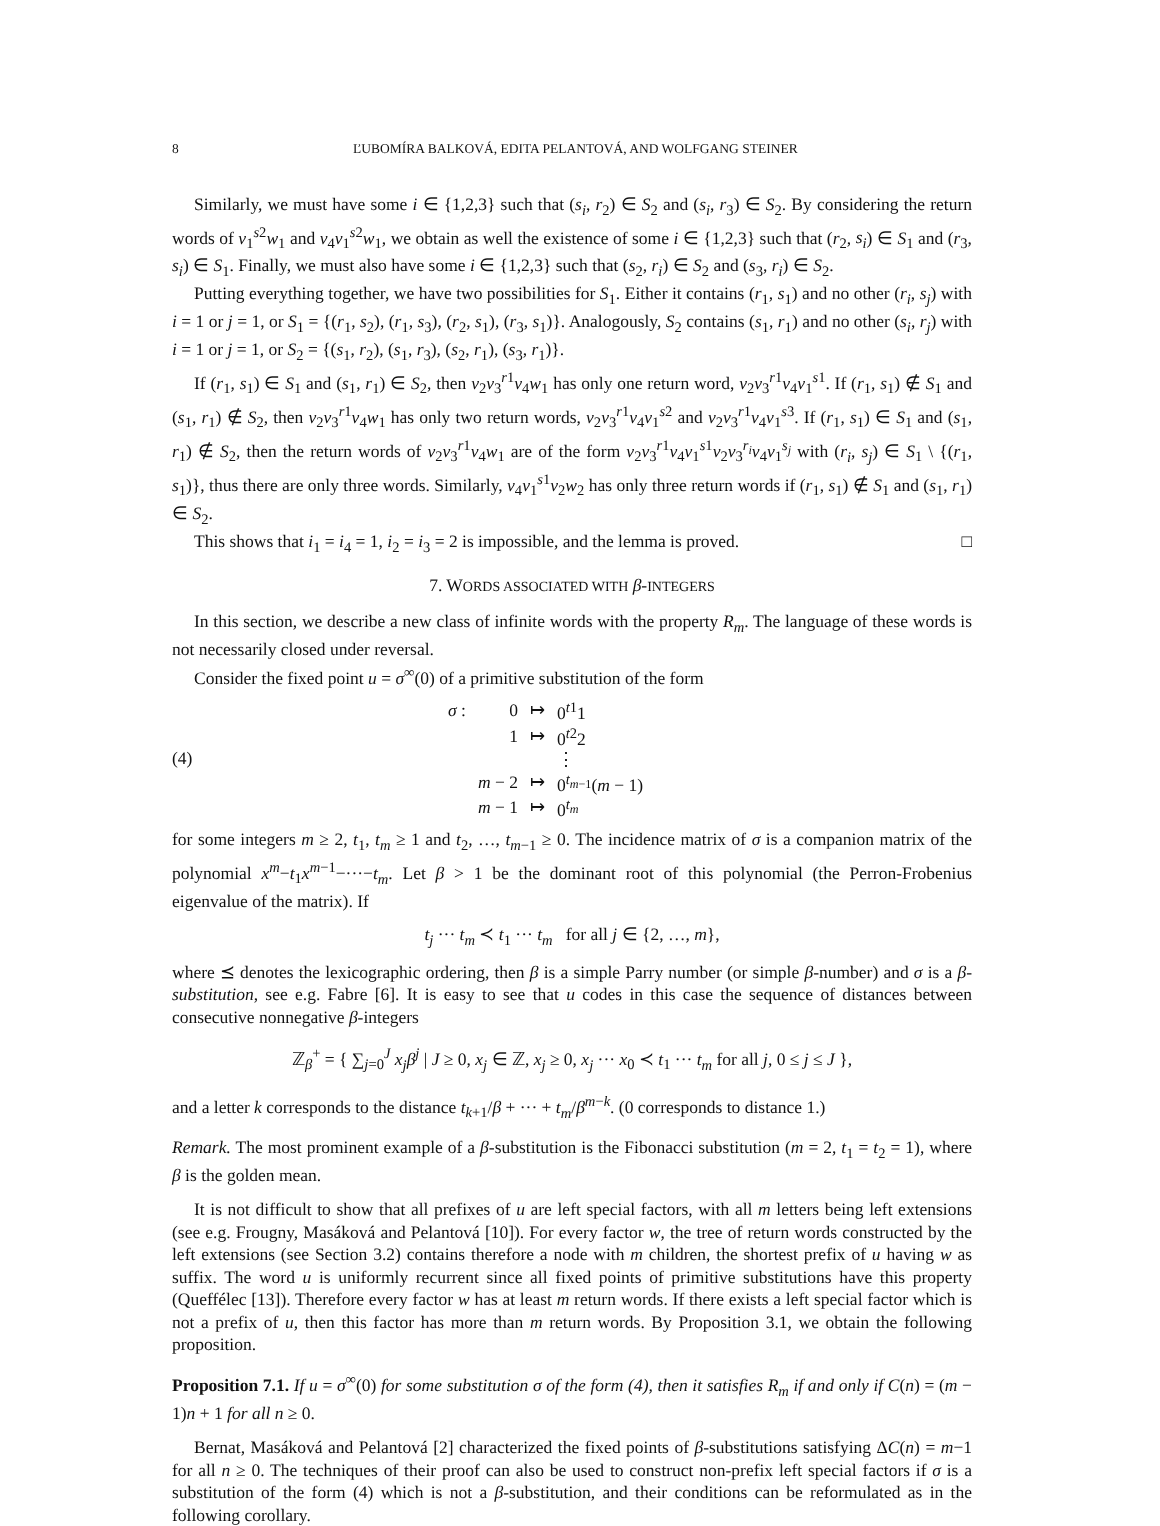8 ĽUBOMÍRA BALKOVÁ, EDITA PELANTOVÁ, AND WOLFGANG STEINER
Similarly, we must have some i ∈ {1,2,3} such that (s<sub>i</sub>, r<sub>2</sub>) ∈ S<sub>2</sub> and (s<sub>i</sub>, r<sub>3</sub>) ∈ S<sub>2</sub>. By considering the return words of v<sub>1</sub><sup>s2</sup>w<sub>1</sub> and v<sub>4</sub>v<sub>1</sub><sup>s2</sup>w<sub>1</sub>, we obtain as well the existence of some i ∈ {1,2,3} such that (r<sub>2</sub>, s<sub>i</sub>) ∈ S<sub>1</sub> and (r<sub>3</sub>, s<sub>i</sub>) ∈ S<sub>1</sub>. Finally, we must also have some i ∈ {1,2,3} such that (s<sub>2</sub>, r<sub>i</sub>) ∈ S<sub>2</sub> and (s<sub>3</sub>, r<sub>i</sub>) ∈ S<sub>2</sub>.
Putting everything together, we have two possibilities for S<sub>1</sub>. Either it contains (r<sub>1</sub>, s<sub>1</sub>) and no other (r<sub>i</sub>, s<sub>j</sub>) with i = 1 or j = 1, or S<sub>1</sub> = {(r<sub>1</sub>, s<sub>2</sub>), (r<sub>1</sub>, s<sub>3</sub>), (r<sub>2</sub>, s<sub>1</sub>), (r<sub>3</sub>, s<sub>1</sub>)}. Analogously, S<sub>2</sub> contains (s<sub>1</sub>, r<sub>1</sub>) and no other (s<sub>i</sub>, r<sub>j</sub>) with i = 1 or j = 1, or S<sub>2</sub> = {(s<sub>1</sub>, r<sub>2</sub>), (s<sub>1</sub>, r<sub>3</sub>), (s<sub>2</sub>, r<sub>1</sub>), (s<sub>3</sub>, r<sub>1</sub>)}.
If (r<sub>1</sub>, s<sub>1</sub>) ∈ S<sub>1</sub> and (s<sub>1</sub>, r<sub>1</sub>) ∈ S<sub>2</sub>, then v<sub>2</sub>v<sub>3</sub><sup>r1</sup>v<sub>4</sub>w<sub>1</sub> has only one return word, v<sub>2</sub>v<sub>3</sub><sup>r1</sup>v<sub>4</sub>v<sub>1</sub><sup>s1</sup>. If (r<sub>1</sub>, s<sub>1</sub>) ∉ S<sub>1</sub> and (s<sub>1</sub>, r<sub>1</sub>) ∉ S<sub>2</sub>, then v<sub>2</sub>v<sub>3</sub><sup>r1</sup>v<sub>4</sub>w<sub>1</sub> has only two return words, v<sub>2</sub>v<sub>3</sub><sup>r1</sup>v<sub>4</sub>v<sub>1</sub><sup>s2</sup> and v<sub>2</sub>v<sub>3</sub><sup>r1</sup>v<sub>4</sub>v<sub>1</sub><sup>s3</sup>. If (r<sub>1</sub>, s<sub>1</sub>) ∈ S<sub>1</sub> and (s<sub>1</sub>, r<sub>1</sub>) ∉ S<sub>2</sub>, then the return words of v<sub>2</sub>v<sub>3</sub><sup>r1</sup>v<sub>4</sub>w<sub>1</sub> are of the form v<sub>2</sub>v<sub>3</sub><sup>r1</sup>v<sub>4</sub>v<sub>1</sub><sup>s1</sup>v<sub>2</sub>v<sub>3</sub><sup>r<sub>i</sub></sup>v<sub>4</sub>v<sub>1</sub><sup>s<sub>j</sub></sup> with (r<sub>i</sub>, s<sub>j</sub>) ∈ S<sub>1</sub> \ {(r<sub>1</sub>, s<sub>1</sub>)}, thus there are only three words. Similarly, v<sub>4</sub>v<sub>1</sub><sup>s1</sup>v<sub>2</sub>w<sub>2</sub> has only three return words if (r<sub>1</sub>, s<sub>1</sub>) ∉ S<sub>1</sub> and (s<sub>1</sub>, r<sub>1</sub>) ∈ S<sub>2</sub>.
This shows that i<sub>1</sub> = i<sub>4</sub> = 1, i<sub>2</sub> = i<sub>3</sub> = 2 is impossible, and the lemma is proved. □
7. WORDS ASSOCIATED WITH β-INTEGERS
In this section, we describe a new class of infinite words with the property R<sub>m</sub>. The language of these words is not necessarily closed under reversal.
Consider the fixed point u = σ<sup>∞</sup>(0) of a primitive substitution of the form
(4)
| σ : | 0 | ↦ | 0<sup>t1</sup>1 |
| | 1 | ↦ | 0<sup>t2</sup>2 |
| | | | ⋮ |
| | m − 2 | ↦ | 0<sup>t<sub>m−1</sub></sup>( m − 1) |
| | m − 1 | ↦ | 0<sup>t<sub>m</sub></sup> |
for some integers m ≥ 2, t<sub>1</sub>, t<sub>m</sub> ≥ 1 and t<sub>2</sub>, …, t<sub>m−1</sub> ≥ 0. The incidence matrix of σ is a companion matrix of the polynomial x<sup>m</sup>−t<sub>1</sub>x<sup>m−1</sup>−···−t<sub>m</sub>. Let β > 1 be the dominant root of this polynomial (the Perron-Frobenius eigenvalue of the matrix). If
t<sub>j</sub> ··· t<sub>m</sub> ≺ t<sub>1</sub> ··· t<sub>m</sub> for all j ∈ {2, …, m},
where ⪯ denotes the lexicographic ordering, then β is a simple Parry number (or simple β-number) and σ is a β-substitution, see e.g. Fabre [6]. It is easy to see that u codes in this case the sequence of distances between consecutive nonnegative β-integers
ℤ<sub>β</sub><sup>+</sup> = { ∑<sub>j=0</sub><sup>J</sup> x<sub>j</sub>β<sup>j</sup> | J ≥ 0, x<sub>j</sub> ∈ ℤ, x<sub>j</sub> ≥ 0, x<sub>j</sub> ··· x<sub>0</sub> ≺ t<sub>1</sub> ··· t<sub>m</sub> for all j, 0 ≤ j ≤ J },
and a letter k corresponds to the distance t<sub>k+1</sub>/β + ··· + t<sub>m</sub>/β<sup>m−k</sup>. (0 corresponds to distance 1.)
Remark. The most prominent example of a β-substitution is the Fibonacci substitution (m = 2, t<sub>1</sub> = t<sub>2</sub> = 1), where β is the golden mean.
It is not difficult to show that all prefixes of u are left special factors, with all m letters being left extensions (see e.g. Frougny, Masáková and Pelantová [10]). For every factor w, the tree of return words constructed by the left extensions (see Section 3.2) contains therefore a node with m children, the shortest prefix of u having w as suffix. The word u is uniformly recurrent since all fixed points of primitive substitutions have this property (Queffélec [13]). Therefore every factor w has at least m return words. If there exists a left special factor which is not a prefix of u, then this factor has more than m return words. By Proposition 3.1, we obtain the following proposition.
Proposition 7.1. If u = σ<sup>∞</sup>(0) for some substitution σ of the form (4), then it satisfies R<sub>m</sub> if and only if C(n) = (m − 1)n + 1 for all n ≥ 0.
Bernat, Masáková and Pelantová [2] characterized the fixed points of β-substitutions satisfying ΔC(n) = m−1 for all n ≥ 0. The techniques of their proof can also be used to construct non-prefix left special factors if σ is a substitution of the form (4) which is not a β-substitution, and their conditions can be reformulated as in the following corollary.